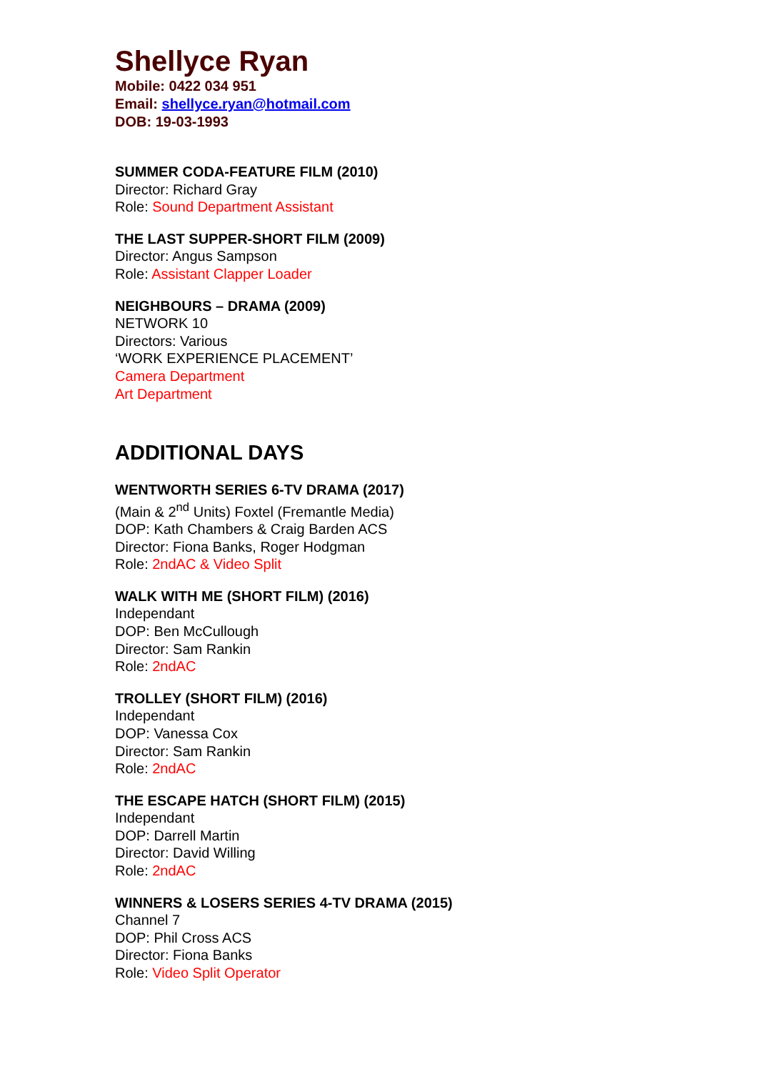Shellyce Ryan
Mobile: 0422 034 951
Email: shellyce.ryan@hotmail.com
DOB: 19-03-1993
SUMMER CODA-FEATURE FILM (2010)
Director: Richard Gray
Role: Sound Department Assistant
THE LAST SUPPER-SHORT FILM (2009)
Director: Angus Sampson
Role: Assistant Clapper Loader
NEIGHBOURS – DRAMA (2009)
NETWORK 10
Directors: Various
‘WORK EXPERIENCE PLACEMENT’
Camera Department
Art Department
ADDITIONAL DAYS
WENTWORTH SERIES 6-TV DRAMA (2017)
(Main & 2<sup>nd</sup> Units) Foxtel (Fremantle Media)
DOP: Kath Chambers & Craig Barden ACS
Director: Fiona Banks, Roger Hodgman
Role: 2ndAC & Video Split
WALK WITH ME (SHORT FILM) (2016)
Independant
DOP: Ben McCullough
Director: Sam Rankin
Role: 2ndAC
TROLLEY (SHORT FILM) (2016)
Independant
DOP: Vanessa Cox
Director: Sam Rankin
Role: 2ndAC
THE ESCAPE HATCH (SHORT FILM) (2015)
Independant
DOP: Darrell Martin
Director: David Willing
Role: 2ndAC
WINNERS & LOSERS SERIES 4-TV DRAMA (2015)
Channel 7
DOP: Phil Cross ACS
Director: Fiona Banks
Role: Video Split Operator